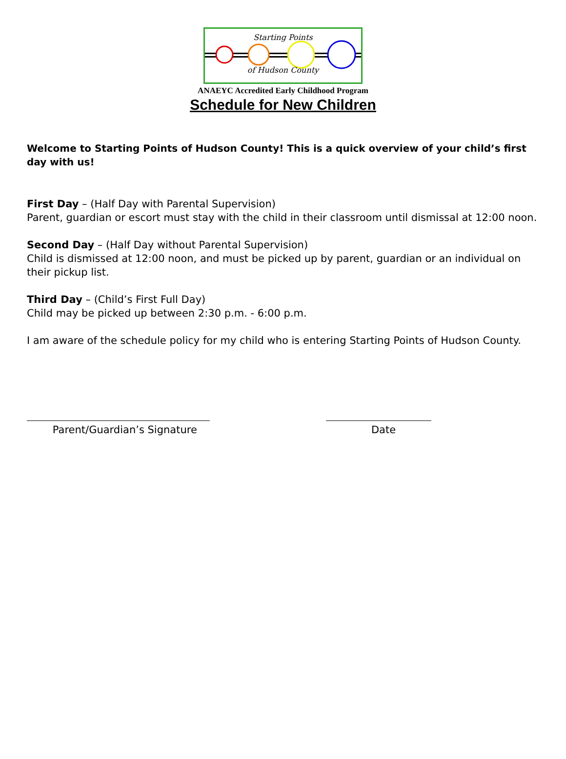Starting Points
of Hudson County
ANAEYC Accredited Early Childhood Program
Schedule for New Children
Welcome to Starting Points of Hudson County! This is a quick overview of your child’s first day with us!
First Day – (Half Day with Parental Supervision)
Parent, guardian or escort must stay with the child in their classroom until dismissal at 12:00 noon.
Second Day – (Half Day without Parental Supervision)
Child is dismissed at 12:00 noon, and must be picked up by parent, guardian or an individual on their pickup list.
Third Day – (Child’s First Full Day)
Child may be picked up between 2:30 p.m. - 6:00 p.m.
I am aware of the schedule policy for my child who is entering Starting Points of Hudson County.
Parent/Guardian’s Signature Date